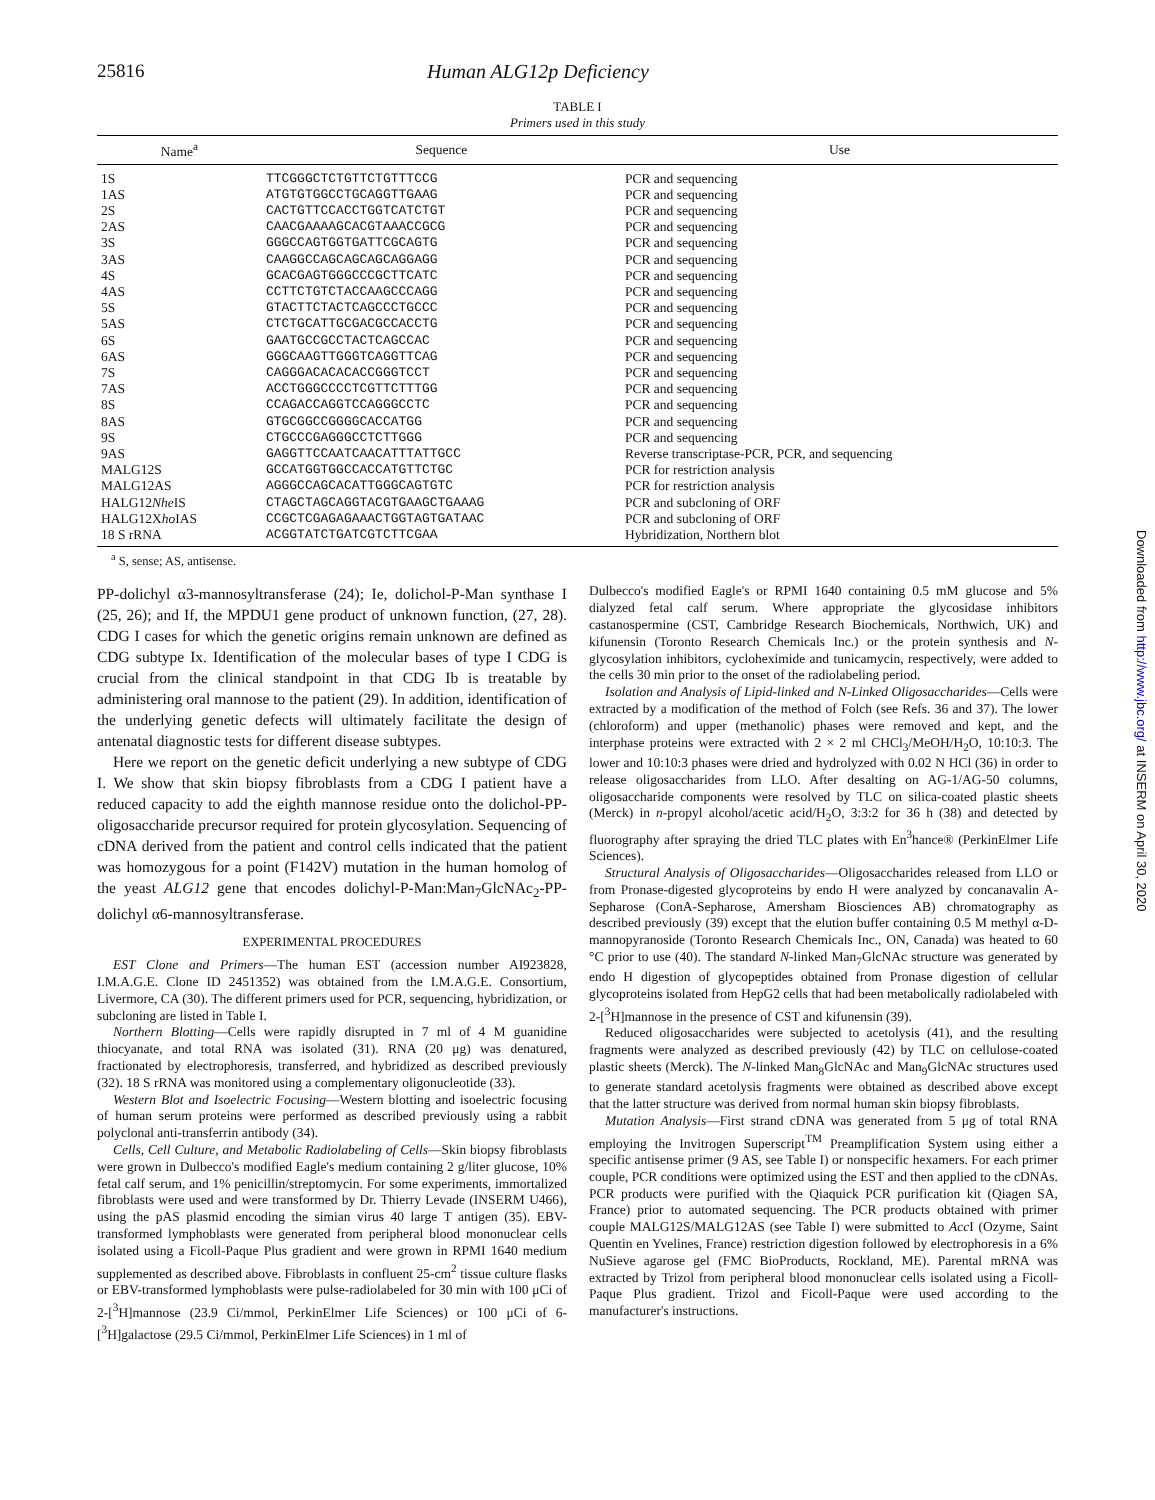25816 Human ALG12p Deficiency
TABLE I
Primers used in this study
| Name<sup>a</sup> | Sequence | Use |
| --- | --- | --- |
| 1S | TTCGGGCTCTGTTCTGTTTCCG | PCR and sequencing |
| 1AS | ATGTGTGGCCTGCAGGTTGAAG | PCR and sequencing |
| 2S | CACTGTTCCACCTGGTCATCTGT | PCR and sequencing |
| 2AS | CAACGAAAAGCACGTAAACCGCG | PCR and sequencing |
| 3S | GGGCCAGTGGTGATTCGCAGTG | PCR and sequencing |
| 3AS | CAAGGCCAGCAGCAGCAGGAGG | PCR and sequencing |
| 4S | GCACGAGTGGGCCCGCTTCATC | PCR and sequencing |
| 4AS | CCTTCTGTCTACCAAGCCCAGG | PCR and sequencing |
| 5S | GTACTTCTACTCAGCCCTGCCC | PCR and sequencing |
| 5AS | CTCTGCATTGCGACGCCACCTG | PCR and sequencing |
| 6S | GAATGCCGCCTACTCAGCCAC | PCR and sequencing |
| 6AS | GGGCAAGTTGGGTCAGGTTCAG | PCR and sequencing |
| 7S | CAGGGACACACACCGGGTCCT | PCR and sequencing |
| 7AS | ACCTGGGCCCCTCGTTCTTTGG | PCR and sequencing |
| 8S | CCAGACCAGGTCCAGGGCCTC | PCR and sequencing |
| 8AS | GTGCGGCCGGGGCACCATGG | PCR and sequencing |
| 9S | CTGCCCGAGGGCCTCTTGGG | PCR and sequencing |
| 9AS | GAGGTTCCAATCAACATTTATTGCC | Reverse transcriptase-PCR, PCR, and sequencing |
| MALG12S | GCCATGGTGGCCACCATGTTCTGC | PCR for restriction analysis |
| MALG12AS | AGGGCCAGCACATTGGGCAGTGTC | PCR for restriction analysis |
| HALG12 Nhe IS | CTAGCTAGCAGGTACGTGAAGCTGAAAG | PCR and subcloning of ORF |
| HALG12X ho IAS | CCGCTCGAGAGAAACTGGTAGTGATAAC | PCR and subcloning of ORF |
| 18 S rRNA | ACGGTATCTGATCGTCTTCGAA | Hybridization, Northern blot |
<sup>a</sup> S, sense; AS, antisense.
PP-dolichyl α3-mannosyltransferase (24); Ie, dolichol-P-Man synthase I (25, 26); and If, the MPDU1 gene product of unknown function, (27, 28). CDG I cases for which the genetic origins remain unknown are defined as CDG subtype Ix. Identification of the molecular bases of type I CDG is crucial from the clinical standpoint in that CDG Ib is treatable by administering oral mannose to the patient (29). In addition, identification of the underlying genetic defects will ultimately facilitate the design of antenatal diagnostic tests for different disease subtypes.
Here we report on the genetic deficit underlying a new subtype of CDG I. We show that skin biopsy fibroblasts from a CDG I patient have a reduced capacity to add the eighth mannose residue onto the dolichol-PP-oligosaccharide precursor required for protein glycosylation. Sequencing of cDNA derived from the patient and control cells indicated that the patient was homozygous for a point (F142V) mutation in the human homolog of the yeast ALG12 gene that encodes dolichyl-P-Man:Man<sub>7</sub>GlcNAc<sub>2</sub>-PP-dolichyl α6-mannosyltransferase.
EXPERIMENTAL PROCEDURES
EST Clone and Primers—The human EST (accession number AI923828, I.M.A.G.E. Clone ID 2451352) was obtained from the I.M.A.G.E. Consortium, Livermore, CA (30). The different primers used for PCR, sequencing, hybridization, or subcloning are listed in Table I.
Northern Blotting—Cells were rapidly disrupted in 7 ml of 4 M guanidine thiocyanate, and total RNA was isolated (31). RNA (20 μg) was denatured, fractionated by electrophoresis, transferred, and hybridized as described previously (32). 18 S rRNA was monitored using a complementary oligonucleotide (33).
Western Blot and Isoelectric Focusing—Western blotting and isoelectric focusing of human serum proteins were performed as described previously using a rabbit polyclonal anti-transferrin antibody (34).
Cells, Cell Culture, and Metabolic Radiolabeling of Cells—Skin biopsy fibroblasts were grown in Dulbecco's modified Eagle's medium containing 2 g/liter glucose, 10% fetal calf serum, and 1% penicillin/streptomycin. For some experiments, immortalized fibroblasts were used and were transformed by Dr. Thierry Levade (INSERM U466), using the pAS plasmid encoding the simian virus 40 large T antigen (35). EBV-transformed lymphoblasts were generated from peripheral blood mononuclear cells isolated using a Ficoll-Paque Plus gradient and were grown in RPMI 1640 medium supplemented as described above. Fibroblasts in confluent 25-cm<sup>2</sup> tissue culture flasks or EBV-transformed lymphoblasts were pulse-radiolabeled for 30 min with 100 μCi of 2-[<sup>3</sup>H]mannose (23.9 Ci/mmol, PerkinElmer Life Sciences) or 100 μCi of 6-[<sup>3</sup>H]galactose (29.5 Ci/mmol, PerkinElmer Life Sciences) in 1 ml of
Dulbecco's modified Eagle's or RPMI 1640 containing 0.5 mM glucose and 5% dialyzed fetal calf serum. Where appropriate the glycosidase inhibitors castanospermine (CST, Cambridge Research Biochemicals, Northwich, UK) and kifunensin (Toronto Research Chemicals Inc.) or the protein synthesis and N-glycosylation inhibitors, cycloheximide and tunicamycin, respectively, were added to the cells 30 min prior to the onset of the radiolabeling period.
Isolation and Analysis of Lipid-linked and N-Linked Oligosaccharides—Cells were extracted by a modification of the method of Folch (see Refs. 36 and 37). The lower (chloroform) and upper (methanolic) phases were removed and kept, and the interphase proteins were extracted with 2 × 2 ml CHCl<sub>3</sub>/MeOH/H<sub>2</sub>O, 10:10:3. The lower and 10:10:3 phases were dried and hydrolyzed with 0.02 N HCl (36) in order to release oligosaccharides from LLO. After desalting on AG-1/AG-50 columns, oligosaccharide components were resolved by TLC on silica-coated plastic sheets (Merck) in n-propyl alcohol/acetic acid/H<sub>2</sub>O, 3:3:2 for 36 h (38) and detected by fluorography after spraying the dried TLC plates with En<sup>3</sup>hance® (PerkinElmer Life Sciences).
Structural Analysis of Oligosaccharides—Oligosaccharides released from LLO or from Pronase-digested glycoproteins by endo H were analyzed by concanavalin A-Sepharose (ConA-Sepharose, Amersham Biosciences AB) chromatography as described previously (39) except that the elution buffer containing 0.5 M methyl α-D-mannopyranoside (Toronto Research Chemicals Inc., ON, Canada) was heated to 60 °C prior to use (40). The standard N-linked Man<sub>7</sub>GlcNAc structure was generated by endo H digestion of glycopeptides obtained from Pronase digestion of cellular glycoproteins isolated from HepG2 cells that had been metabolically radiolabeled with 2-[<sup>3</sup>H]mannose in the presence of CST and kifunensin (39).
Reduced oligosaccharides were subjected to acetolysis (41), and the resulting fragments were analyzed as described previously (42) by TLC on cellulose-coated plastic sheets (Merck). The N-linked Man<sub>8</sub>GlcNAc and Man<sub>9</sub>GlcNAc structures used to generate standard acetolysis fragments were obtained as described above except that the latter structure was derived from normal human skin biopsy fibroblasts.
Mutation Analysis—First strand cDNA was generated from 5 μg of total RNA employing the Invitrogen Superscript<sup>TM</sup> Preamplification System using either a specific antisense primer (9 AS, see Table I) or nonspecific hexamers. For each primer couple, PCR conditions were optimized using the EST and then applied to the cDNAs. PCR products were purified with the Qiaquick PCR purification kit (Qiagen SA, France) prior to automated sequencing. The PCR products obtained with primer couple MALG12S/MALG12AS (see Table I) were submitted to Acc I (Ozyme, Saint Quentin en Yvelines, France) restriction digestion followed by electrophoresis in a 6% NuSieve agarose gel (FMC BioProducts, Rockland, ME). Parental mRNA was extracted by Trizol from peripheral blood mononuclear cells isolated using a Ficoll-Paque Plus gradient. Trizol and Ficoll-Paque were used according to the manufacturer's instructions.
Downloaded from http://www.jbc.org/ at INSERM on April 30, 2020